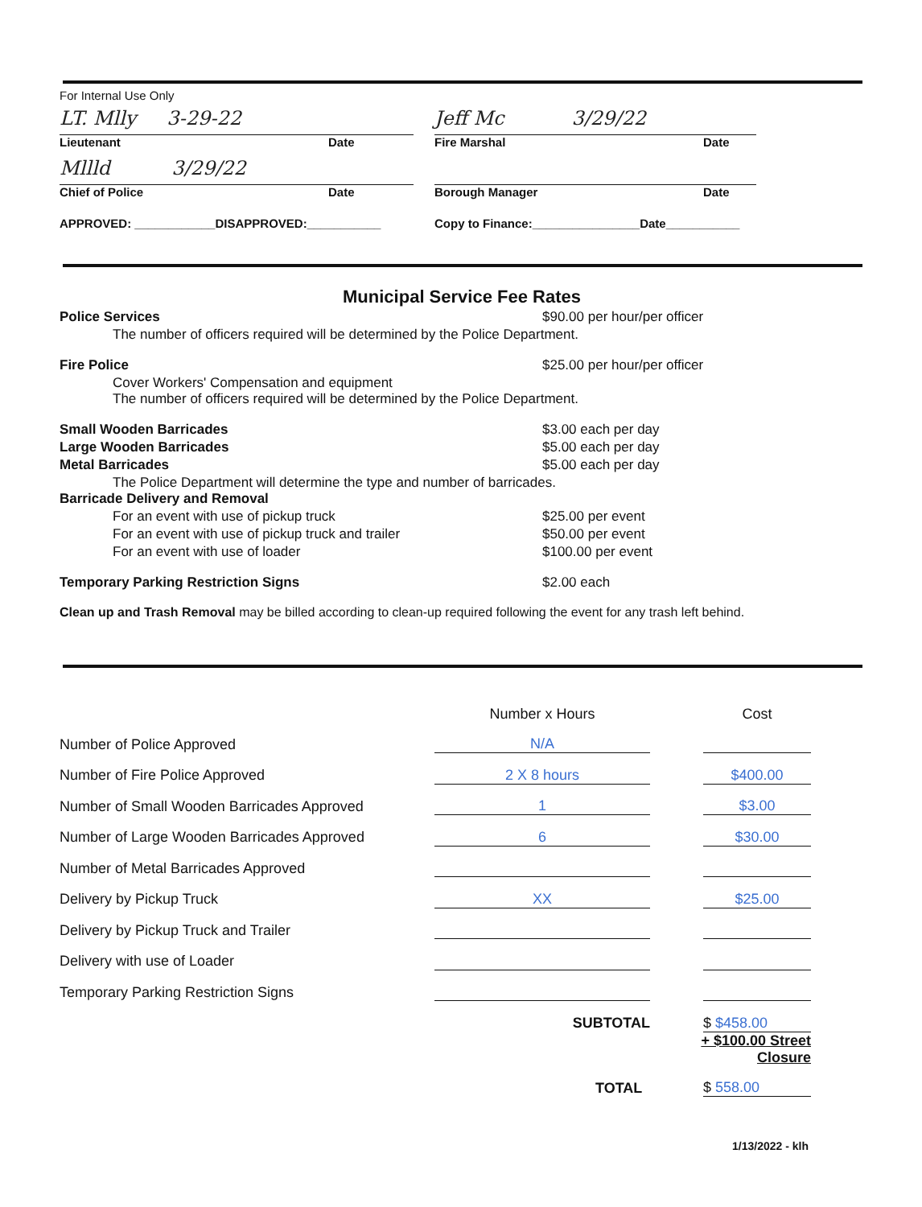For Internal Use Only
LT. Mlly 3-29-22
Lieutenant Date
Mllld 3/29/22
Chief of Police Date
Jeff Mc 3/29/22
Fire Marshal Date
Borough Manager Date
APPROVED: ____________DISAPPROVED:___________ Copy to Finance:________________Date___________
Municipal Service Fee Rates
Police Services $90.00 per hour/per officer
The number of officers required will be determined by the Police Department.
Fire Police $25.00 per hour/per officer
Cover Workers' Compensation and equipment
The number of officers required will be determined by the Police Department.
Small Wooden Barricades $3.00 each per day
Large Wooden Barricades $5.00 each per day
Metal Barricades $5.00 each per day
The Police Department will determine the type and number of barricades.
Barricade Delivery and Removal
For an event with use of pickup truck $25.00 per event
For an event with use of pickup truck and trailer $50.00 per event
For an event with use of loader $100.00 per event
Temporary Parking Restriction Signs $2.00 each
Clean up and Trash Removal may be billed according to clean-up required following the event for any trash left behind.
| | Number x Hours | | Cost |
| Number of Police Approved | N/A | | |
| Number of Fire Police Approved | 2 X 8 hours | | $400.00 |
| Number of Small Wooden Barricades Approved | 1 | | $3.00 |
| Number of Large Wooden Barricades Approved | 6 | | $30.00 |
| Number of Metal Barricades Approved | | | |
| Delivery by Pickup Truck | XX | | $25.00 |
| Delivery by Pickup Truck and Trailer | | | |
| Delivery with use of Loader | | | |
| Temporary Parking Restriction Signs | | | |
| | SUBTOTAL | | $ $458.00 |
| | | + $100.00 Street Closure | |
| | TOTAL | | $ 558.00 |
1/13/2022 - klh